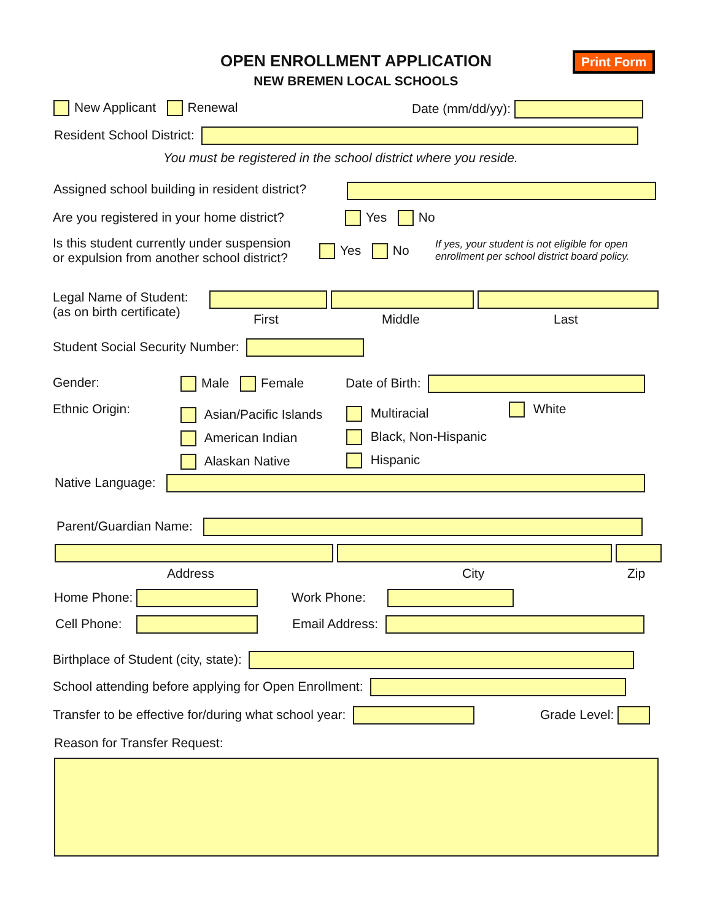OPEN ENROLLMENT APPLICATION
NEW BREMEN LOCAL SCHOOLS
Print Form
New Applicant Renewal Date (mm/dd/yy):
Resident School District:
You must be registered in the school district where you reside.
Assigned school building in resident district?
Are you registered in your home district? Yes No
Is this student currently under suspension
or expulsion from another school district?
Yes No
If yes, your student is not eligible for open
enrollment per school district board policy.
Legal Name of Student:
(as on birth certificate)
First Middle Last
Student Social Security Number:
Gender: Male Female Date of Birth:
Ethnic Origin:
Asian/Pacific Islands
American Indian
Alaskan Native
Multiracial
Black, Non-Hispanic
Hispanic
White
Native Language:
Parent/Guardian Name:
Address City Zip
Home Phone: Work Phone:
Cell Phone: Email Address:
Birthplace of Student (city, state):
School attending before applying for Open Enrollment:
Transfer to be effective for/during what school year: Grade Level:
Reason for Transfer Request: